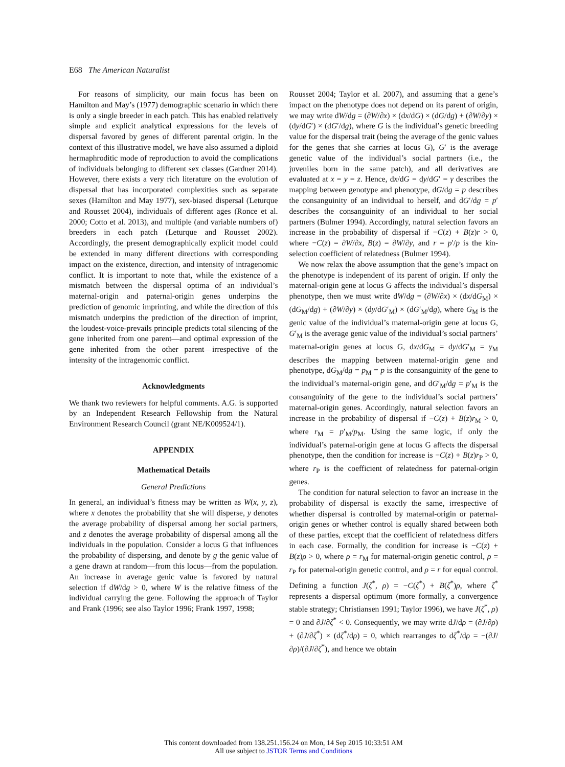E68 The American Naturalist
For reasons of simplicity, our main focus has been on Hamilton and May’s (1977) demographic scenario in which there is only a single breeder in each patch. This has enabled relatively simple and explicit analytical expressions for the levels of dispersal favored by genes of different parental origin. In the context of this illustrative model, we have also assumed a diploid hermaphroditic mode of reproduction to avoid the complications of individuals belonging to different sex classes (Gardner 2014). However, there exists a very rich literature on the evolution of dispersal that has incorporated complexities such as separate sexes (Hamilton and May 1977), sex-biased dispersal (Leturque and Rousset 2004), individuals of different ages (Ronce et al. 2000; Cotto et al. 2013), and multiple (and variable numbers of) breeders in each patch (Leturque and Rousset 2002). Accordingly, the present demographically explicit model could be extended in many different directions with corresponding impact on the existence, direction, and intensity of intragenomic conflict. It is important to note that, while the existence of a mismatch between the dispersal optima of an individual’s maternal-origin and paternal-origin genes underpins the prediction of genomic imprinting, and while the direction of this mismatch underpins the prediction of the direction of imprint, the loudest-voice-prevails principle predicts total silencing of the gene inherited from one parent—and optimal expression of the gene inherited from the other parent—irrespective of the intensity of the intragenomic conflict.
Acknowledgments
We thank two reviewers for helpful comments. A.G. is supported by an Independent Research Fellowship from the Natural Environment Research Council (grant NE/K009524/1).
APPENDIX
Mathematical Details
General Predictions
In general, an individual’s fitness may be written as W(x, y, z), where x denotes the probability that she will disperse, y denotes the average probability of dispersal among her social partners, and z denotes the average probability of dispersal among all the individuals in the population. Consider a locus G that influences the probability of dispersing, and denote by g the genic value of a gene drawn at random—from this locus—from the population. An increase in average genic value is favored by natural selection if dW/dg > 0, where W is the relative fitness of the individual carrying the gene. Following the approach of Taylor and Frank (1996; see also Taylor 1996; Frank 1997, 1998;
Rousset 2004; Taylor et al. 2007), and assuming that a gene’s impact on the phenotype does not depend on its parent of origin, we may write dW/dg = (∂W/∂x) × (dx/dG) × (dG/dg) + (∂W/∂y) × (dy/dG′) × (dG′/dg), where G is the individual’s genetic breeding value for the dispersal trait (being the average of the genic values for the genes that she carries at locus G), G′ is the average genetic value of the individual’s social partners (i.e., the juveniles born in the same patch), and all derivatives are evaluated at x = y = z. Hence, dx/dG = dy/dG′ = γ describes the mapping between genotype and phenotype, dG/dg = p describes the consanguinity of an individual to herself, and dG′/dg = p′ describes the consanguinity of an individual to her social partners (Bulmer 1994). Accordingly, natural selection favors an increase in the probability of dispersal if −C(z) + B(z)r > 0, where −C(z) = ∂W/∂x, B(z) = ∂W/∂y, and r = p′/p is the kin-selection coefficient of relatedness (Bulmer 1994).
We now relax the above assumption that the gene’s impact on the phenotype is independent of its parent of origin. If only the maternal-origin gene at locus G affects the individual’s dispersal phenotype, then we must write dW/dg = (∂W/∂x) × (dx/dG<sub>M</sub>) × (dG<sub>M</sub>/dg) + (∂W/∂y) × (dy/dG′<sub>M</sub>) × (dG′<sub>M</sub>/dg), where G<sub>M</sub> is the genic value of the individual’s maternal-origin gene at locus G, G′<sub>M</sub> is the average genic value of the individual’s social partners’ maternal-origin genes at locus G, dx/dG<sub>M</sub> = dy/dG′<sub>M</sub> = γ<sub>M</sub> describes the mapping between maternal-origin gene and phenotype, dG<sub>M</sub>/dg = p<sub>M</sub> = p is the consanguinity of the gene to the individual’s maternal-origin gene, and dG′<sub>M</sub>/dg = p′<sub>M</sub> is the consanguinity of the gene to the individual’s social partners’ maternal-origin genes. Accordingly, natural selection favors an increase in the probability of dispersal if −C(z) + B(z)r<sub>M</sub> > 0, where r<sub>M</sub> = p′<sub>M</sub>/p<sub>M</sub>. Using the same logic, if only the individual’s paternal-origin gene at locus G affects the dispersal phenotype, then the condition for increase is −C(z) + B(z)r<sub>P</sub> > 0, where r<sub>P</sub> is the coefficient of relatedness for paternal-origin genes.
The condition for natural selection to favor an increase in the probability of dispersal is exactly the same, irrespective of whether dispersal is controlled by maternal-origin or paternal-origin genes or whether control is equally shared between both of these parties, except that the coefficient of relatedness differs in each case. Formally, the condition for increase is −C(z) + B(z)ρ > 0, where ρ = r<sub>M</sub> for maternal-origin genetic control, ρ = r<sub>P</sub> for paternal-origin genetic control, and ρ = r for equal control. Defining a function J(ζ<sup>*</sup>, ρ) = −C(ζ<sup>*</sup>) + B(ζ<sup>*</sup>)ρ, where ζ<sup>*</sup> represents a dispersal optimum (more formally, a convergence stable strategy; Christiansen 1991; Taylor 1996), we have J(ζ<sup>*</sup>, ρ) = 0 and ∂J/∂ζ<sup>*</sup> < 0. Consequently, we may write dJ/dρ = (∂J/∂ρ) + (∂J/∂ζ<sup>*</sup>) × (dζ<sup>*</sup>/dρ) = 0, which rearranges to dζ<sup>*</sup>/dρ = −(∂J/∂ρ)/(∂J/∂ζ<sup>*</sup>), and hence we obtain
This content downloaded from 138.251.156.24 on Mon, 14 Sep 2015 10:33:51 AM
All use subject to JSTOR Terms and Conditions